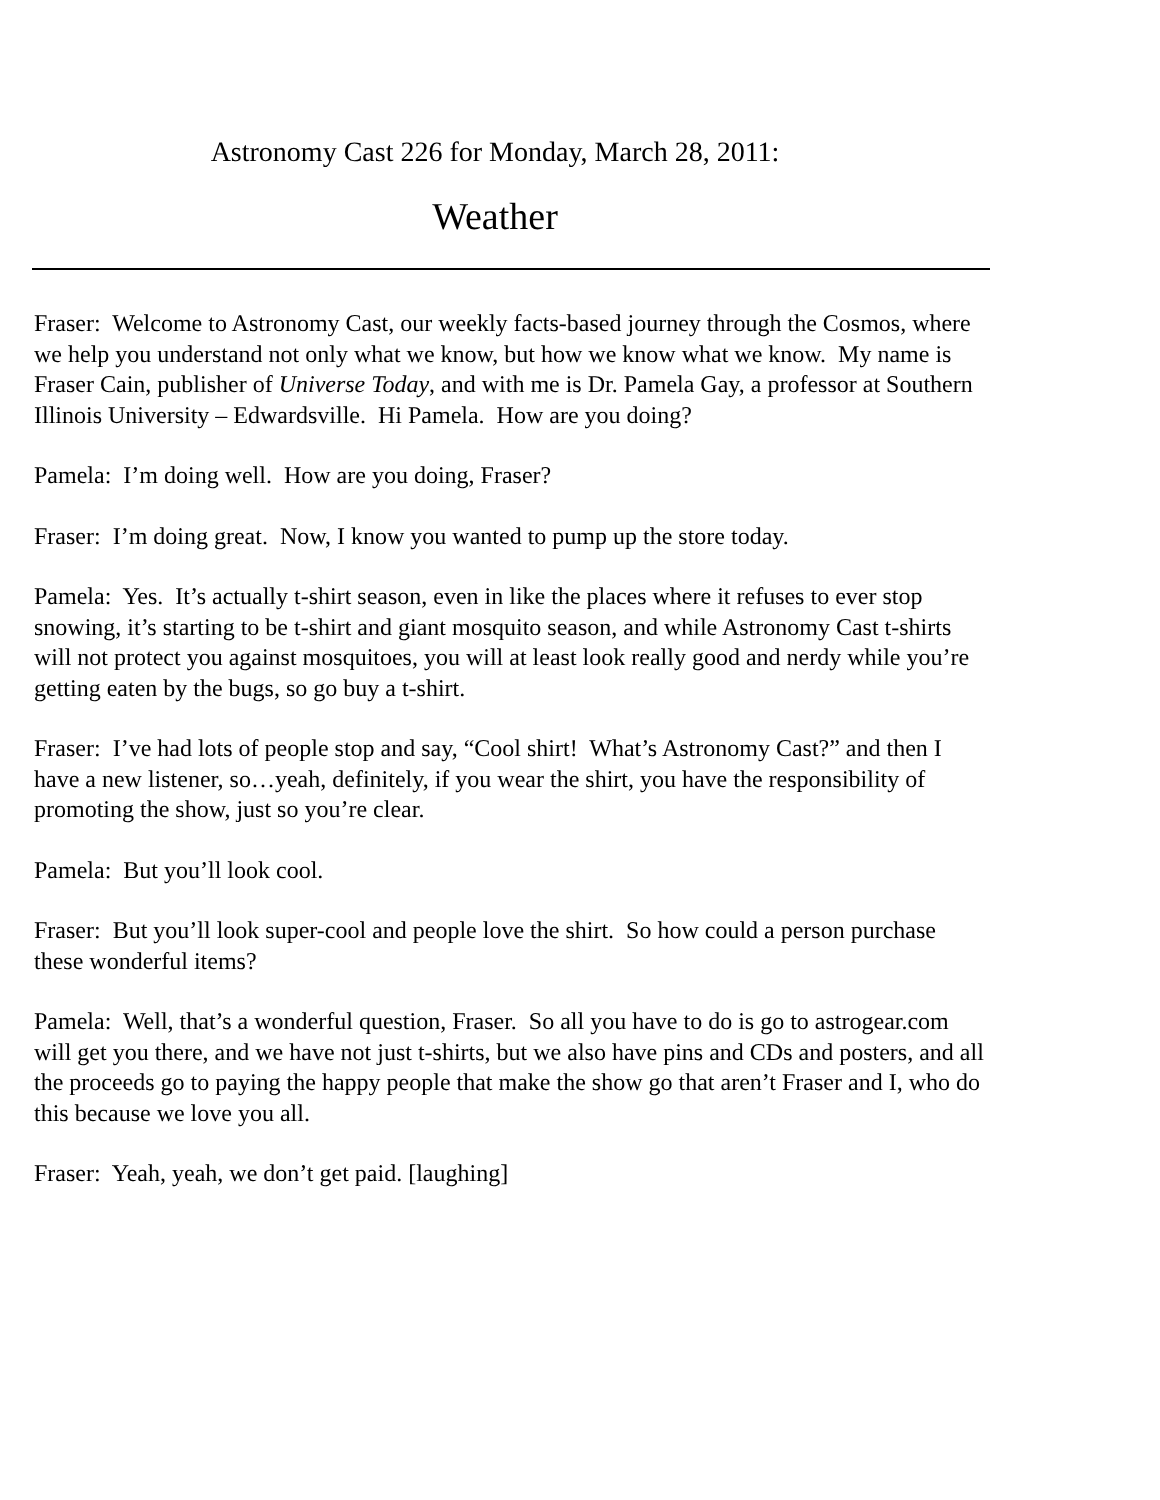Astronomy Cast 226 for Monday, March 28, 2011:
Weather
Fraser: Welcome to Astronomy Cast, our weekly facts-based journey through the Cosmos, where we help you understand not only what we know, but how we know what we know. My name is Fraser Cain, publisher of Universe Today, and with me is Dr. Pamela Gay, a professor at Southern Illinois University – Edwardsville. Hi Pamela. How are you doing?
Pamela: I’m doing well. How are you doing, Fraser?
Fraser: I’m doing great. Now, I know you wanted to pump up the store today.
Pamela: Yes. It’s actually t-shirt season, even in like the places where it refuses to ever stop snowing, it’s starting to be t-shirt and giant mosquito season, and while Astronomy Cast t-shirts will not protect you against mosquitoes, you will at least look really good and nerdy while you’re getting eaten by the bugs, so go buy a t-shirt.
Fraser: I’ve had lots of people stop and say, “Cool shirt! What’s Astronomy Cast?” and then I have a new listener, so…yeah, definitely, if you wear the shirt, you have the responsibility of promoting the show, just so you’re clear.
Pamela: But you’ll look cool.
Fraser: But you’ll look super-cool and people love the shirt. So how could a person purchase these wonderful items?
Pamela: Well, that’s a wonderful question, Fraser. So all you have to do is go to astrogear.com will get you there, and we have not just t-shirts, but we also have pins and CDs and posters, and all the proceeds go to paying the happy people that make the show go that aren’t Fraser and I, who do this because we love you all.
Fraser: Yeah, yeah, we don’t get paid. [laughing]